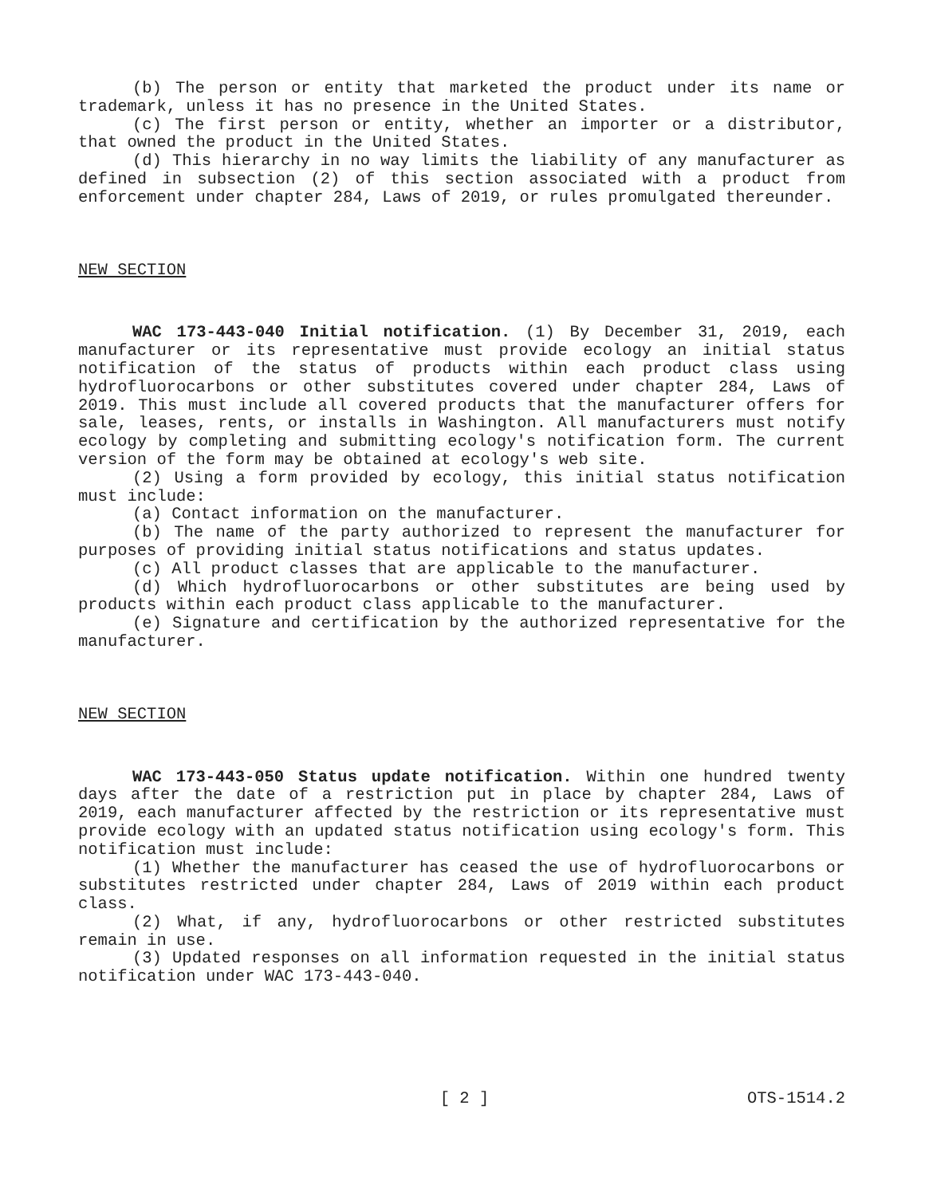(b) The person or entity that marketed the product under its name or trademark, unless it has no presence in the United States.
(c) The first person or entity, whether an importer or a distributor, that owned the product in the United States.
(d) This hierarchy in no way limits the liability of any manufacturer as defined in subsection (2) of this section associated with a product from enforcement under chapter 284, Laws of 2019, or rules promulgated thereunder.
NEW SECTION
WAC 173-443-040 Initial notification. (1) By December 31, 2019, each manufacturer or its representative must provide ecology an initial status notification of the status of products within each product class using hydrofluorocarbons or other substitutes covered under chapter 284, Laws of 2019. This must include all covered products that the manufacturer offers for sale, leases, rents, or installs in Washington. All manufacturers must notify ecology by completing and submitting ecology's notification form. The current version of the form may be obtained at ecology's web site.
(2) Using a form provided by ecology, this initial status notification must include:
(a) Contact information on the manufacturer.
(b) The name of the party authorized to represent the manufacturer for purposes of providing initial status notifications and status updates.
(c) All product classes that are applicable to the manufacturer.
(d) Which hydrofluorocarbons or other substitutes are being used by products within each product class applicable to the manufacturer.
(e) Signature and certification by the authorized representative for the manufacturer.
NEW SECTION
WAC 173-443-050 Status update notification. Within one hundred twenty days after the date of a restriction put in place by chapter 284, Laws of 2019, each manufacturer affected by the restriction or its representative must provide ecology with an updated status notification using ecology's form. This notification must include:
(1) Whether the manufacturer has ceased the use of hydrofluorocarbons or substitutes restricted under chapter 284, Laws of 2019 within each product class.
(2) What, if any, hydrofluorocarbons or other restricted substitutes remain in use.
(3) Updated responses on all information requested in the initial status notification under WAC 173-443-040.
[ 2 ] OTS-1514.2